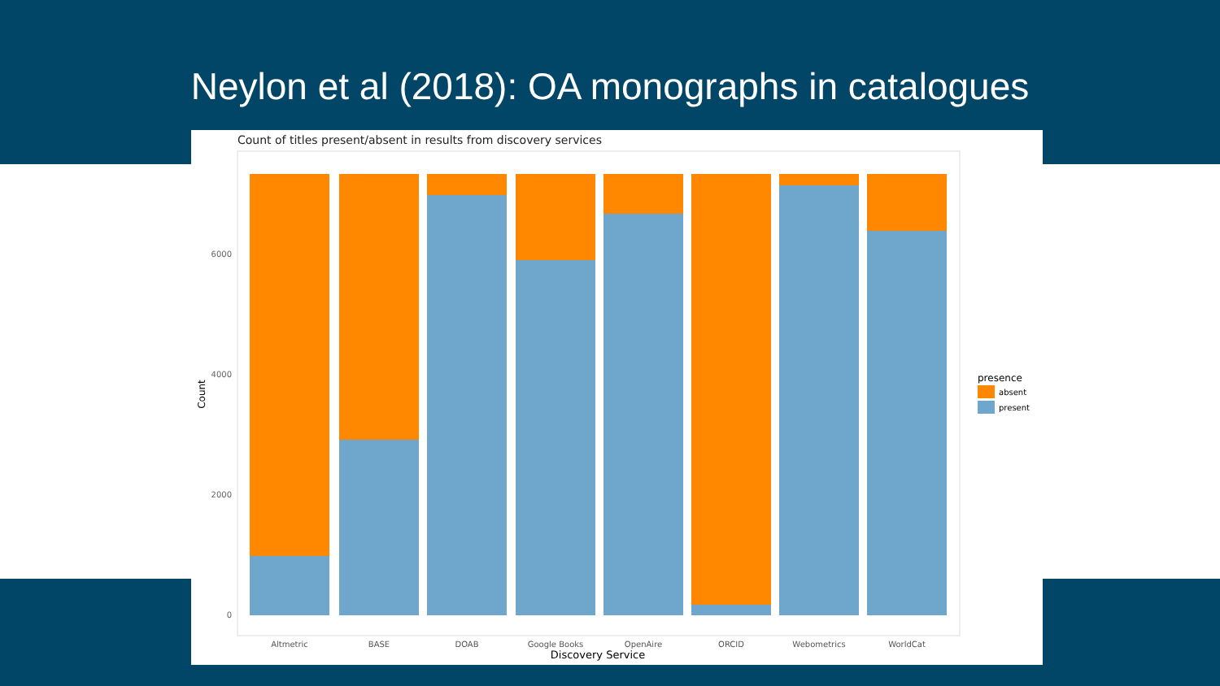Neylon et al (2018): OA monographs in catalogues
Count of titles present/absent in results from discovery services
0
2000
4000
6000
Count
Altmetric
BASE
DOAB
Google Books
OpenAire
ORCID
Webometrics
WorldCat
Discovery Service
presence
absent
present